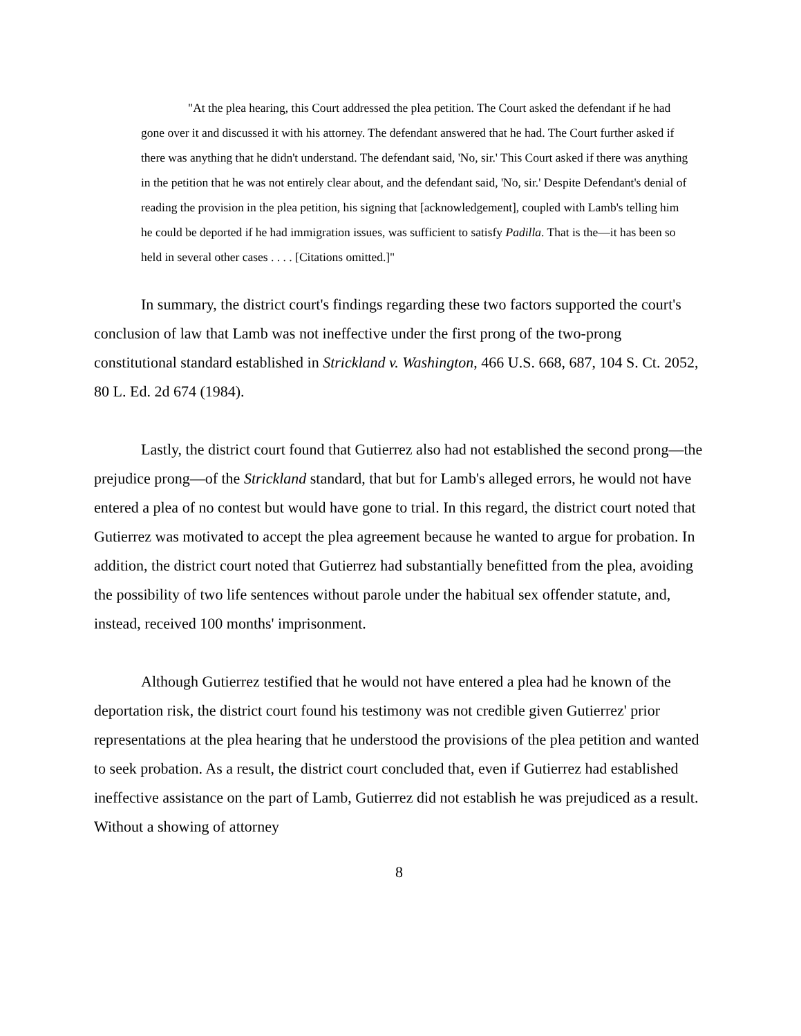"At the plea hearing, this Court addressed the plea petition. The Court asked the defendant if he had gone over it and discussed it with his attorney. The defendant answered that he had. The Court further asked if there was anything that he didn't understand. The defendant said, 'No, sir.' This Court asked if there was anything in the petition that he was not entirely clear about, and the defendant said, 'No, sir.' Despite Defendant's denial of reading the provision in the plea petition, his signing that [acknowledgement], coupled with Lamb's telling him he could be deported if he had immigration issues, was sufficient to satisfy Padilla. That is the—it has been so held in several other cases . . . . [Citations omitted.]"
In summary, the district court's findings regarding these two factors supported the court's conclusion of law that Lamb was not ineffective under the first prong of the two-prong constitutional standard established in Strickland v. Washington, 466 U.S. 668, 687, 104 S. Ct. 2052, 80 L. Ed. 2d 674 (1984).
Lastly, the district court found that Gutierrez also had not established the second prong—the prejudice prong—of the Strickland standard, that but for Lamb's alleged errors, he would not have entered a plea of no contest but would have gone to trial. In this regard, the district court noted that Gutierrez was motivated to accept the plea agreement because he wanted to argue for probation. In addition, the district court noted that Gutierrez had substantially benefitted from the plea, avoiding the possibility of two life sentences without parole under the habitual sex offender statute, and, instead, received 100 months' imprisonment.
Although Gutierrez testified that he would not have entered a plea had he known of the deportation risk, the district court found his testimony was not credible given Gutierrez' prior representations at the plea hearing that he understood the provisions of the plea petition and wanted to seek probation. As a result, the district court concluded that, even if Gutierrez had established ineffective assistance on the part of Lamb, Gutierrez did not establish he was prejudiced as a result. Without a showing of attorney
8